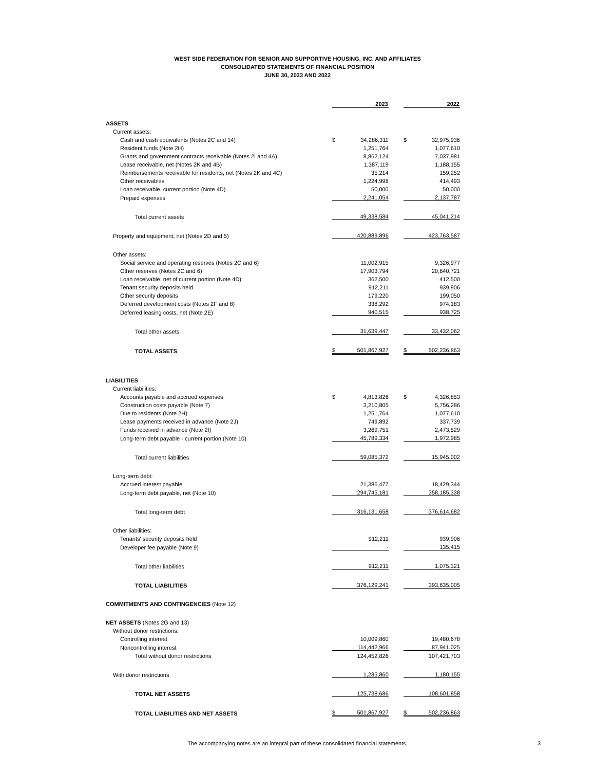WEST SIDE FEDERATION FOR SENIOR AND SUPPORTIVE HOUSING, INC. AND AFFILIATES
CONSOLIDATED STATEMENTS OF FINANCIAL POSITION
JUNE 30, 2023 AND 2022
| | | 2023 | | | 2022 |
| --- | --- | --- | --- | --- | --- |
| ASSETS | | | | | |
| Current assets: | | | | | |
| Cash and cash equivalents (Notes 2C and 14) | $ | 34,286,311 | | $ | 32,975,936 |
| Resident funds (Note 2H) | | 1,251,764 | | | 1,077,610 |
| Grants and government contracts receivable (Notes 2I and 4A) | | 8,862,124 | | | 7,037,981 |
| Lease receivable, net (Notes 2K and 4B) | | 1,387,119 | | | 1,188,155 |
| Reimbursements receivable for residents, net (Notes 2K and 4C) | | 35,214 | | | 159,252 |
| Other receivables | | 1,224,998 | | | 414,493 |
| Loan receivable, current portion (Note 4D) | | 50,000 | | | 50,000 |
| Prepaid expenses | | 2,241,054 | | | 2,137,787 |
| Total current assets | | 49,338,584 | | | 45,041,214 |
| Property and equipment, net (Notes 2D and 5) | | 420,889,896 | | | 423,763,587 |
| Other assets: | | | | | |
| Social service and operating reserves (Notes 2C and 6) | | 11,002,915 | | | 9,326,977 |
| Other reserves (Notes 2C and 6) | | 17,903,794 | | | 20,640,721 |
| Loan receivable, net of current portion (Note 4D) | | 362,500 | | | 412,500 |
| Tenant security deposits held | | 912,211 | | | 939,906 |
| Other security deposits | | 179,220 | | | 199,050 |
| Deferred development costs (Notes 2F and 8) | | 338,292 | | | 974,183 |
| Deferred leasing costs, net (Note 2E) | | 940,515 | | | 938,725 |
| Total other assets | | 31,639,447 | | | 33,432,062 |
| TOTAL ASSETS | $ | 501,867,927 | | $ | 502,236,863 |
| LIABILITIES | | | | | |
| Current liabilities: | | | | | |
| Accounts payable and accrued expenses | $ | 4,813,826 | | $ | 4,326,853 |
| Construction costs payable (Note 7) | | 3,210,805 | | | 5,756,286 |
| Due to residents (Note 2H) | | 1,251,764 | | | 1,077,610 |
| Lease payments received in advance (Note 2J) | | 749,892 | | | 337,739 |
| Funds received in advance (Note 2I) | | 3,269,751 | | | 2,473,529 |
| Long-term debt payable - current portion (Note 10) | | 45,789,334 | | | 1,972,985 |
| Total current liabilities | | 59,085,372 | | | 15,945,002 |
| Long-term debt: | | | | | |
| Accrued interest payable | | 21,386,477 | | | 18,429,344 |
| Long-term debt payable, net (Note 10) | | 294,745,181 | | | 358,185,338 |
| Total long-term debt | | 316,131,658 | | | 376,614,682 |
| Other liabilities: | | | | | |
| Tenants' security deposits held | | 912,211 | | | 939,906 |
| Developer fee payable (Note 9) | | - | | | 135,415 |
| Total other liabilities | | 912,211 | | | 1,075,321 |
| TOTAL LIABILITIES | | 376,129,241 | | | 393,635,005 |
| COMMITMENTS AND CONTINGENCIES (Note 12) | | | | | |
| NET ASSETS (Notes 2G and 13) | | | | | |
| Without donor restrictions: | | | | | |
| Controlling interest | | 10,009,860 | | | 19,480,678 |
| Noncontrolling interest | | 114,442,966 | | | 87,941,025 |
| Total without donor restrictions | | 124,452,826 | | | 107,421,703 |
| With donor restrictions | | 1,285,860 | | | 1,180,155 |
| TOTAL NET ASSETS | | 125,738,686 | | | 108,601,858 |
| TOTAL LIABILITIES AND NET ASSETS | $ | 501,867,927 | | $ | 502,236,863 |
The accompanying notes are an integral part of these consolidated financial statements. 3